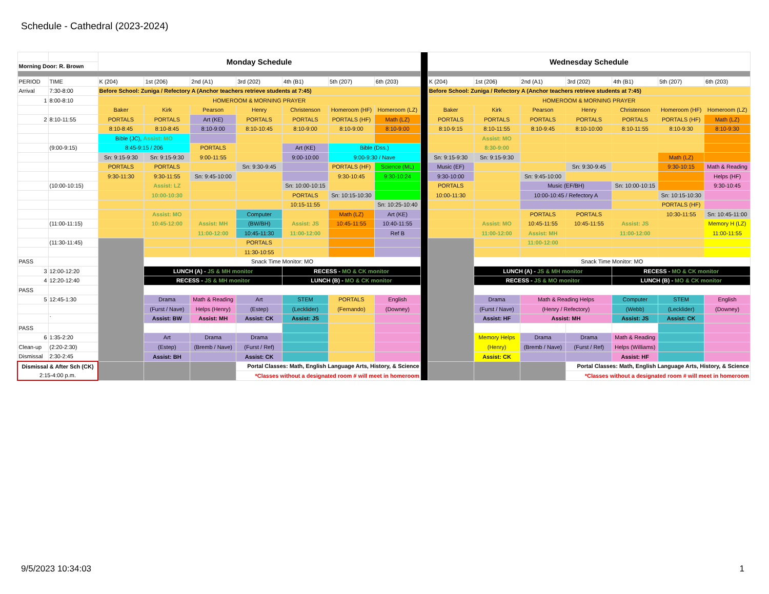Schedule - Cathedral (2023-2024)
| | | Monday Schedule | | | | | | | | Wednesday Schedule | | | | | | |
| Morning Door: R. Brown | | | | | | | | | | | | | | | | |
| PERIOD | TIME | K (204) | 1st (206) | 2nd (A1) | 3rd (202) | 4th (B1) | 5th (207) | 6th (203) | | K (204) | 1st (206) | 2nd (A1) | 3rd (202) | 4th (B1) | 5th (207) | 6th (203) |
| Arrival | 7:30-8:00 | Before School: Zuniga / Refectory A (Anchor teachers retrieve students at 7:45) | | | | | | | | Before School: Zuniga / Refectory A (Anchor teachers retrieve students at 7:45) | | | | | | |
| 1 | 8:00-8:10 | HOMEROOM & MORNING PRAYER | | | | | | | | HOMEROOM & MORNING PRAYER | | | | | | |
| | | Baker | Kirk | Pearson | Henry | Christenson | Homeroom (HF) | Homeroom (LZ) | | Baker | Kirk | Pearson | Henry | Christenson | Homeroom (HF) | Homeroom (LZ) |
| 2 | 8:10-11:55 | PORTALS | PORTALS | Art (KE) | PORTALS | PORTALS | PORTALS (HF) | Math (LZ) | | PORTALS | PORTALS | PORTALS | PORTALS | PORTALS | PORTALS (HF) | Math (LZ) |
| | | 8:10-8:45 | 8:10-8:45 | 8:10-9:00 | 8:10-10:45 | 8:10-9:00 | 8:10-9:00 | 8:10-9:00 | | 8:10-9:15 | 8:10-11:55 | 8:10-9:45 | 8:10-10:00 | 8:10-11:55 | 8:10-9:30 | 8:10-9:30 |
| | | Bible (JC), Assist: MO | | | | | | | | | Assist: MO | | | | | |
| | (9:00-9:15) | 8:45-9:15 / 206 | | PORTALS | | Art (KE) | Bible (Dss.) | | | | 8:30-9:00 | | | | | |
| | | Sn: 9:15-9:30 | Sn: 9:15-9:30 | 9:00-11:55 | | 9:00-10:00 | 9:00-9:30 / Nave | | | Sn: 9:15-9:30 | Sn: 9:15-9:30 | | | | Math (LZ) | |
| | | PORTALS | PORTALS | | Sn: 9:30-9:45 | | PORTALS (HF) | Science (ML) | | Music (EF) | | | Sn: 9:30-9:45 | | 9:30-10:15 | Math & Reading |
| | | 9:30-11:30 | 9:30-11:55 | Sn: 9:45-10:00 | | | 9:30-10:45 | 9:30-10:24 | | 9:30-10:00 | | Sn: 9:45-10:00 | | | | Helps (HF) |
| | (10:00-10:15) | | Assist: LZ | | | Sn: 10:00-10:15 | | | | PORTALS | | Music (EF/BH) | | Sn: 10:00-10:15 | | 9:30-10:45 |
| | | | 10:00-10:30 | | | PORTALS | Sn: 10:15-10:30 | | | 10:00-11:30 | | 10:00-10:45 / Refectory A | | | Sn: 10:15-10:30 | |
| | | | | | | 10:15-11:55 | | Sn: 10:25-10:40 | | | | | | | PORTALS (HF) | |
| | | | Assist: MO | | Computer | | Math (LZ) | Art (KE) | | | | PORTALS | PORTALS | | 10:30-11:55 | Sn: 10:45-11:00 |
| | (11:00-11:15) | | 10:45-12:00 | Assist: MH | (BW/BH) | Assist: JS | 10:45-11:55 | 10:40-11:55 | | | Assist: MO | 10:45-11:55 | 10:45-11:55 | Assist: JS | | Memory H (LZ) |
| | | | | 11:00-12:00 | 10:45-11:30 | 11:00-12:00 | | Ref B | | | 11:00-12:00 | Assist: MH | | 11:00-12:00 | | 11:00-11:55 |
| | (11:30-11:45) | | | | PORTALS | | | | | | | 11:00-12:00 | | | | |
| | | | | | 11:30-10:55 | | | | | | | | | | | |
| PASS | | | Snack Time Monitor: MO | | | | | | | | Snack Time Monitor: MO | | | | | |
| 3 | 12:00-12:20 | | LUNCH (A) - JS & MH monitor | | | RECESS - MO & CK monitor | | | | | LUNCH (A) - JS & MH monitor | | | RECESS - MO & CK monitor | | |
| 4 | 12:20-12:40 | | RECESS - JS & MH monitor | | | LUNCH (B) - MO & CK monitor | | | | | RECESS - JS & MO monitor | | | LUNCH (B) - MO & CK monitor | | |
| PASS | | | | | | | | | | | | | | | | |
| 5 | 12:45-1:30 | | Drama | Math & Reading | Art | STEM | PORTALS | English | | | Drama | Math & Reading Helps | | Computer | STEM | English |
| | | | (Furst / Nave) | Helps (Henry) | (Estep) | (Lecklider) | (Fernando) | (Downey) | | | (Furst / Nave) | (Henry / Refectory) | | (Webb) | (Lecklider) | (Downey) |
| | ` | | Assist: BW | Assist: MH | Assist: CK | Assist: JS | | | | | Assist: HF | Assist: MH | | Assist: JS | Assist: CK | |
| PASS | | | | | | | | | | | | | | | | |
| 6 | 1:35-2:20 | | Art | Drama | Drama | | | | | | Memory Helps | Drama | Drama | Math & Reading | | |
| Clean-up | (2:20-2:30) | | (Estep) | (Bremb / Nave) | (Furst / Ref) | | | | | | (Henry) | (Bremb / Nave) | (Furst / Ref) | Helps (Williams) | | |
| Dismissal | 2:30-2:45 | | Assist: BH | | Assist: CK | | | | | | Assist: CK | | | Assist: HF | | |
| Dismissal & After Sch (CK) | | | | | Portal Classes: Math, English Language Arts, History, & Science | | | | | | | | Portal Classes: Math, English Language Arts, History, & Science | | | |
| 2:15-4:00 p.m. | | | | | *Classes without a designated room # will meet in homeroom | | | | | | | | *Classes without a designated room # will meet in homeroom | | | |
9/5/2023 10:34:03 1